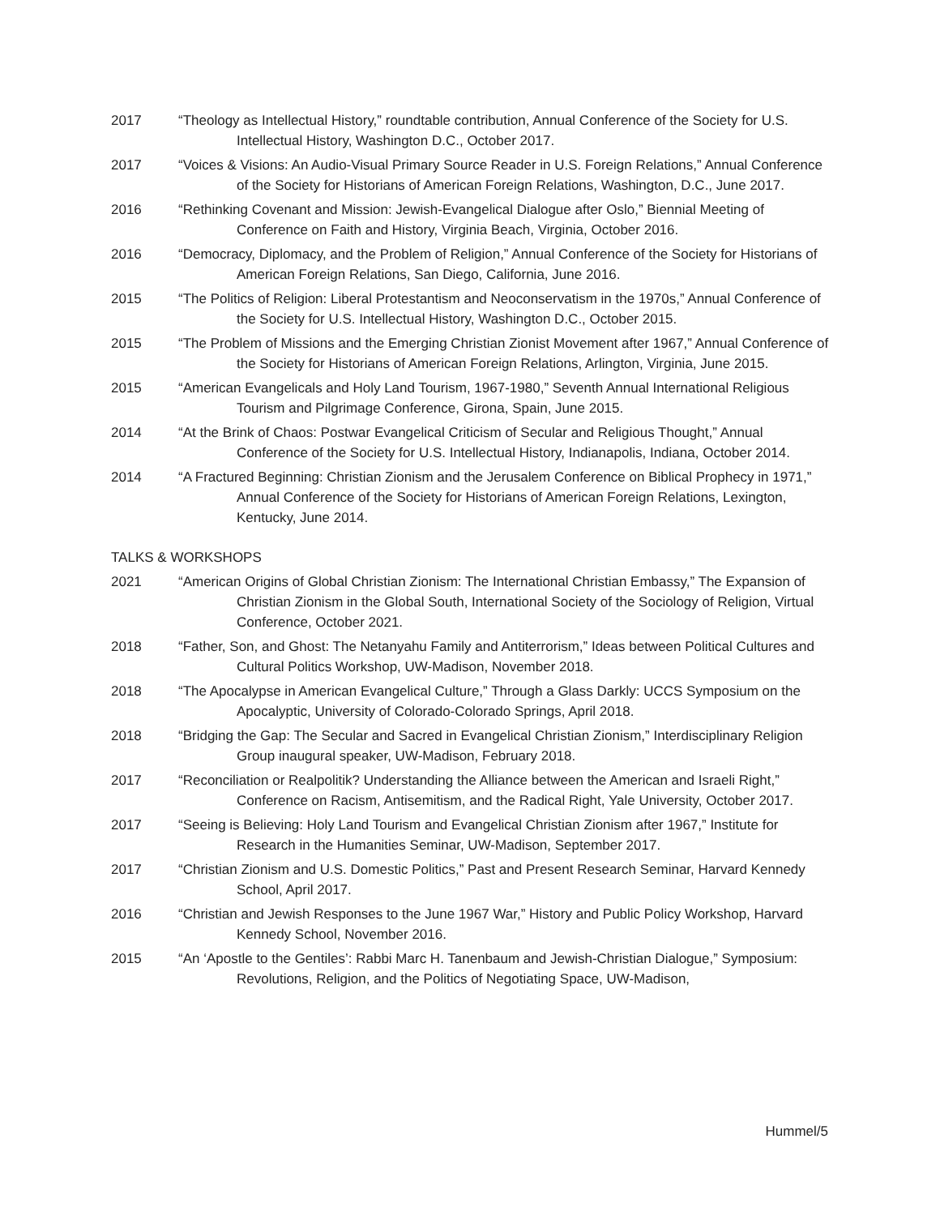2017 “Theology as Intellectual History,” roundtable contribution, Annual Conference of the Society for U.S. Intellectual History, Washington D.C., October 2017.
2017 “Voices & Visions: An Audio-Visual Primary Source Reader in U.S. Foreign Relations,” Annual Conference of the Society for Historians of American Foreign Relations, Washington, D.C., June 2017.
2016 “Rethinking Covenant and Mission: Jewish-Evangelical Dialogue after Oslo,” Biennial Meeting of Conference on Faith and History, Virginia Beach, Virginia, October 2016.
2016 “Democracy, Diplomacy, and the Problem of Religion,” Annual Conference of the Society for Historians of American Foreign Relations, San Diego, California, June 2016.
2015 “The Politics of Religion: Liberal Protestantism and Neoconservatism in the 1970s,” Annual Conference of the Society for U.S. Intellectual History, Washington D.C., October 2015.
2015 “The Problem of Missions and the Emerging Christian Zionist Movement after 1967,” Annual Conference of the Society for Historians of American Foreign Relations, Arlington, Virginia, June 2015.
2015 “American Evangelicals and Holy Land Tourism, 1967-1980,” Seventh Annual International Religious Tourism and Pilgrimage Conference, Girona, Spain, June 2015.
2014 “At the Brink of Chaos: Postwar Evangelical Criticism of Secular and Religious Thought,” Annual Conference of the Society for U.S. Intellectual History, Indianapolis, Indiana, October 2014.
2014 “A Fractured Beginning: Christian Zionism and the Jerusalem Conference on Biblical Prophecy in 1971,” Annual Conference of the Society for Historians of American Foreign Relations, Lexington, Kentucky, June 2014.
TALKS & WORKSHOPS
2021 “American Origins of Global Christian Zionism: The International Christian Embassy,” The Expansion of Christian Zionism in the Global South, International Society of the Sociology of Religion, Virtual Conference, October 2021.
2018 “Father, Son, and Ghost: The Netanyahu Family and Antiterrorism,” Ideas between Political Cultures and Cultural Politics Workshop, UW-Madison, November 2018.
2018 “The Apocalypse in American Evangelical Culture,” Through a Glass Darkly: UCCS Symposium on the Apocalyptic, University of Colorado-Colorado Springs, April 2018.
2018 “Bridging the Gap: The Secular and Sacred in Evangelical Christian Zionism,” Interdisciplinary Religion Group inaugural speaker, UW-Madison, February 2018.
2017 “Reconciliation or Realpolitik? Understanding the Alliance between the American and Israeli Right,” Conference on Racism, Antisemitism, and the Radical Right, Yale University, October 2017.
2017 “Seeing is Believing: Holy Land Tourism and Evangelical Christian Zionism after 1967,” Institute for Research in the Humanities Seminar, UW-Madison, September 2017.
2017 “Christian Zionism and U.S. Domestic Politics,” Past and Present Research Seminar, Harvard Kennedy School, April 2017.
2016 “Christian and Jewish Responses to the June 1967 War,” History and Public Policy Workshop, Harvard Kennedy School, November 2016.
2015 “An ‘Apostle to the Gentiles’: Rabbi Marc H. Tanenbaum and Jewish-Christian Dialogue,” Symposium: Revolutions, Religion, and the Politics of Negotiating Space, UW-Madison,
Hummel/5